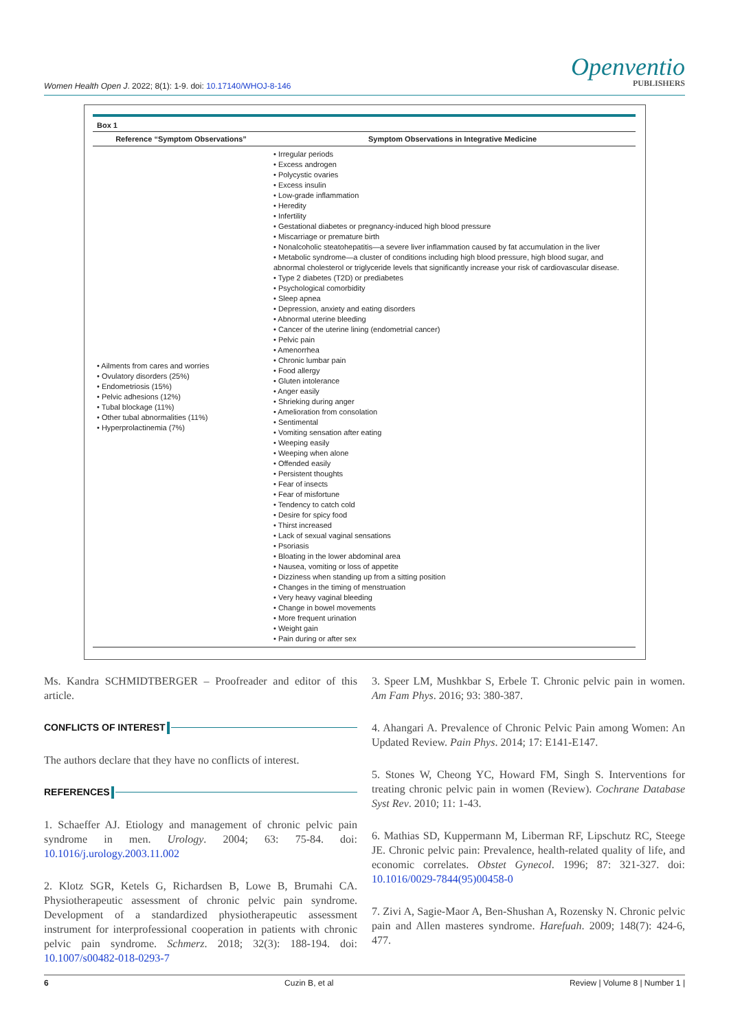Women Health Open J. 2022; 8(1): 1-9. doi: 10.17140/WHOJ-8-146
Openventio
PUBLISHERS
| Box 1 | |
| --- | --- |
| Reference “Symptom Observations” | Symptom Observations in Integrative Medicine |
| • Ailments from cares and worries • Ovulatory disorders (25%) • Endometriosis (15%) • Pelvic adhesions (12%) • Tubal blockage (11%) • Other tubal abnormalities (11%) • Hyperprolactinemia (7%) | • Irregular periods • Excess androgen • Polycystic ovaries • Excess insulin • Low-grade inflammation • Heredity • Infertility • Gestational diabetes or pregnancy-induced high blood pressure • Miscarriage or premature birth • Nonalcoholic steatohepatitis—a severe liver inflammation caused by fat accumulation in the liver • Metabolic syndrome—a cluster of conditions including high blood pressure, high blood sugar, and abnormal cholesterol or triglyceride levels that significantly increase your risk of cardiovascular disease. • Type 2 diabetes (T2D) or prediabetes • Psychological comorbidity • Sleep apnea • Depression, anxiety and eating disorders • Abnormal uterine bleeding • Cancer of the uterine lining (endometrial cancer) • Pelvic pain • Amenorrhea • Chronic lumbar pain • Food allergy • Gluten intolerance • Anger easily • Shrieking during anger • Amelioration from consolation • Sentimental • Vomiting sensation after eating • Weeping easily • Weeping when alone • Offended easily • Persistent thoughts • Fear of insects • Fear of misfortune • Tendency to catch cold • Desire for spicy food • Thirst increased • Lack of sexual vaginal sensations • Psoriasis • Bloating in the lower abdominal area • Nausea, vomiting or loss of appetite • Dizziness when standing up from a sitting position • Changes in the timing of menstruation • Very heavy vaginal bleeding • Change in bowel movements • More frequent urination • Weight gain • Pain during or after sex |
Ms. Kandra SCHMIDTBERGER – Proofreader and editor of this article.
CONFLICTS OF INTEREST
The authors declare that they have no conflicts of interest.
REFERENCES
1. Schaeffer AJ. Etiology and management of chronic pelvic pain syndrome in men. Urology. 2004; 63: 75-84. doi: 10.1016/j.urology.2003.11.002
2. Klotz SGR, Ketels G, Richardsen B, Lowe B, Brumahi CA. Physiotherapeutic assessment of chronic pelvic pain syndrome. Development of a standardized physiotherapeutic assessment instrument for interprofessional cooperation in patients with chronic pelvic pain syndrome. Schmerz. 2018; 32(3): 188-194. doi: 10.1007/s00482-018-0293-7
3. Speer LM, Mushkbar S, Erbele T. Chronic pelvic pain in women. Am Fam Phys. 2016; 93: 380-387.
4. Ahangari A. Prevalence of Chronic Pelvic Pain among Women: An Updated Review. Pain Phys. 2014; 17: E141-E147.
5. Stones W, Cheong YC, Howard FM, Singh S. Interventions for treating chronic pelvic pain in women (Review). Cochrane Database Syst Rev. 2010; 11: 1-43.
6. Mathias SD, Kuppermann M, Liberman RF, Lipschutz RC, Steege JE. Chronic pelvic pain: Prevalence, health-related quality of life, and economic correlates. Obstet Gynecol. 1996; 87: 321-327. doi: 10.1016/0029-7844(95)00458-0
7. Zivi A, Sagie-Maor A, Ben-Shushan A, Rozensky N. Chronic pelvic pain and Allen masteres syndrome. Harefuah. 2009; 148(7): 424-6, 477.
6 Cuzin B, et al Review | Volume 8 | Number 1 |